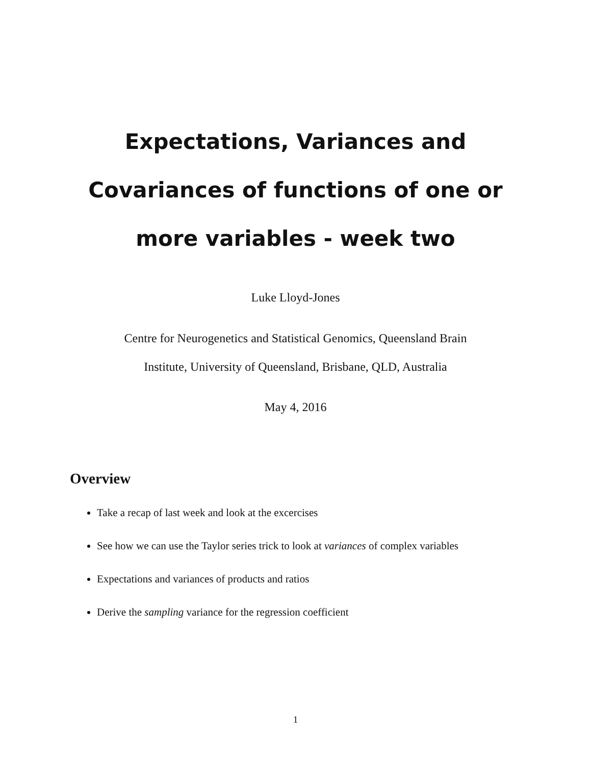Expectations, Variances and Covariances of functions of one or more variables - week two
Luke Lloyd-Jones
Centre for Neurogenetics and Statistical Genomics, Queensland Brain
Institute, University of Queensland, Brisbane, QLD, Australia
May 4, 2016
Overview
Take a recap of last week and look at the excercises
See how we can use the Taylor series trick to look at variances of complex variables
Expectations and variances of products and ratios
Derive the sampling variance for the regression coefficient
1